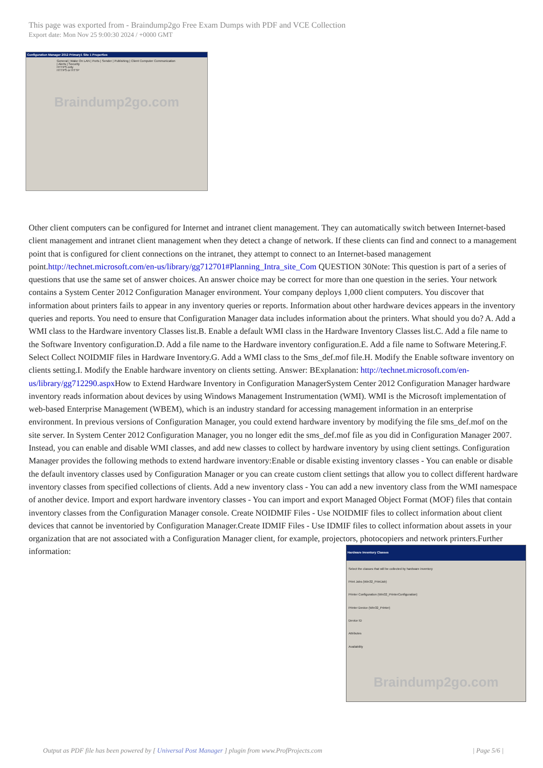This page was exported from - Braindump2go Free Exam Dumps with PDF and VCE Collection
Export date: Mon Nov 25 9:00:30 2024 / +0000 GMT
Configuration Manager 2012 Primary1 Site 1 Properties
General | Wake On LAN | Ports | Sender | Publishing | Client Computer Communication | Alerts | Security
HTTPS only
HTTPS or HTTP
Braindump2go.com
Other client computers can be configured for Internet and intranet client management. They can automatically switch between Internet-based client management and intranet client management when they detect a change of network. If these clients can find and connect to a management point that is configured for client connections on the intranet, they attempt to connect to an Internet-based management point.http://technet.microsoft.com/en-us/library/gg712701#Planning_Intra_site_Com QUESTION 30Note: This question is part of a series of questions that use the same set of answer choices. An answer choice may be correct for more than one question in the series. Your network contains a System Center 2012 Configuration Manager environment. Your company deploys 1,000 client computers. You discover that information about printers fails to appear in any inventory queries or reports. Information about other hardware devices appears in the inventory queries and reports. You need to ensure that Configuration Manager data includes information about the printers. What should you do? A. Add a WMI class to the Hardware inventory Classes list.B. Enable a default WMI class in the Hardware Inventory Classes list.C. Add a file name to the Software Inventory configuration.D. Add a file name to the Hardware inventory configuration.E. Add a file name to Software Metering.F. Select Collect NOIDMIF files in Hardware Inventory.G. Add a WMI class to the Sms_def.mof file.H. Modify the Enable software inventory on clients setting.I. Modify the Enable hardware inventory on clients setting. Answer: BExplanation: http://technet.microsoft.com/en-us/library/gg712290.aspx How to Extend Hardware Inventory in Configuration ManagerSystem Center 2012 Configuration Manager hardware inventory reads information about devices by using Windows Management Instrumentation (WMI). WMI is the Microsoft implementation of web-based Enterprise Management (WBEM), which is an industry standard for accessing management information in an enterprise environment. In previous versions of Configuration Manager, you could extend hardware inventory by modifying the file sms_def.mof on the site server. In System Center 2012 Configuration Manager, you no longer edit the sms_def.mof file as you did in Configuration Manager 2007. Instead, you can enable and disable WMI classes, and add new classes to collect by hardware inventory by using client settings. Configuration Manager provides the following methods to extend hardware inventory:Enable or disable existing inventory classes - You can enable or disable the default inventory classes used by Configuration Manager or you can create custom client settings that allow you to collect different hardware inventory classes from specified collections of clients. Add a new inventory class - You can add a new inventory class from the WMI namespace of another device. Import and export hardware inventory classes - You can import and export Managed Object Format (MOF) files that contain inventory classes from the Configuration Manager console. Create NOIDMIF Files - Use NOIDMIF files to collect information about client devices that cannot be inventoried by Configuration Manager.Create IDMIF Files - Use IDMIF files to collect information about assets in your organization that are not associated with a Configuration Manager client, for example, projectors, photocopiers and network printers.Further information: Hardware Inventory Classes
Select the classes that will be collected by hardware inventory
Print Jobs (Win32_PrintJob)
Printer Configuration (Win32_PrinterConfiguration)
Printer Device (Win32_Printer)
Device ID
Attributes
Availability
Braindump2go.com
Output as PDF file has been powered by [ Universal Post Manager ] plugin from www.ProfProjects.com | Page 5/6 |